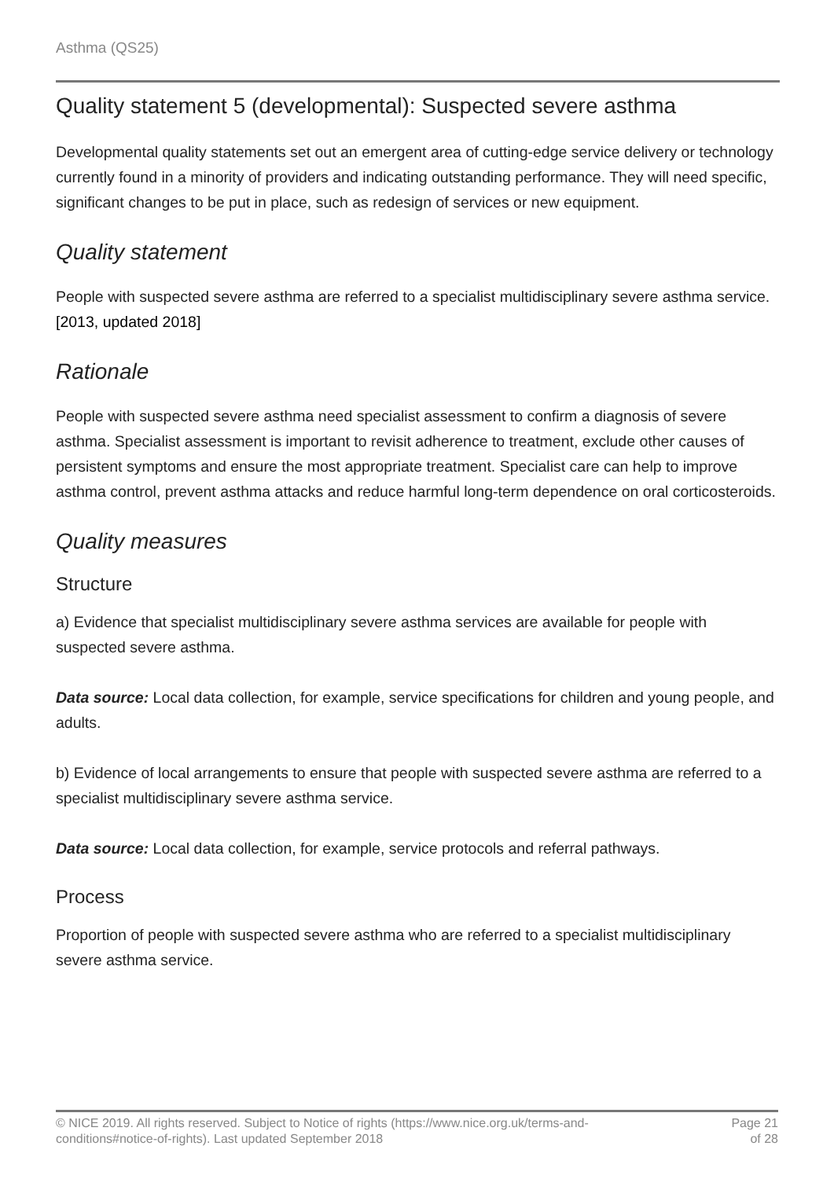Asthma (QS25)
Quality statement 5 (developmental): Suspected severe asthma
Developmental quality statements set out an emergent area of cutting-edge service delivery or technology currently found in a minority of providers and indicating outstanding performance. They will need specific, significant changes to be put in place, such as redesign of services or new equipment.
Quality statement
People with suspected severe asthma are referred to a specialist multidisciplinary severe asthma service. [2013, updated 2018]
Rationale
People with suspected severe asthma need specialist assessment to confirm a diagnosis of severe asthma. Specialist assessment is important to revisit adherence to treatment, exclude other causes of persistent symptoms and ensure the most appropriate treatment. Specialist care can help to improve asthma control, prevent asthma attacks and reduce harmful long-term dependence on oral corticosteroids.
Quality measures
Structure
a) Evidence that specialist multidisciplinary severe asthma services are available for people with suspected severe asthma.
Data source: Local data collection, for example, service specifications for children and young people, and adults.
b) Evidence of local arrangements to ensure that people with suspected severe asthma are referred to a specialist multidisciplinary severe asthma service.
Data source: Local data collection, for example, service protocols and referral pathways.
Process
Proportion of people with suspected severe asthma who are referred to a specialist multidisciplinary severe asthma service.
© NICE 2019. All rights reserved. Subject to Notice of rights (https://www.nice.org.uk/terms-and-
conditions#notice-of-rights). Last updated September 2018
Page 21
of 28